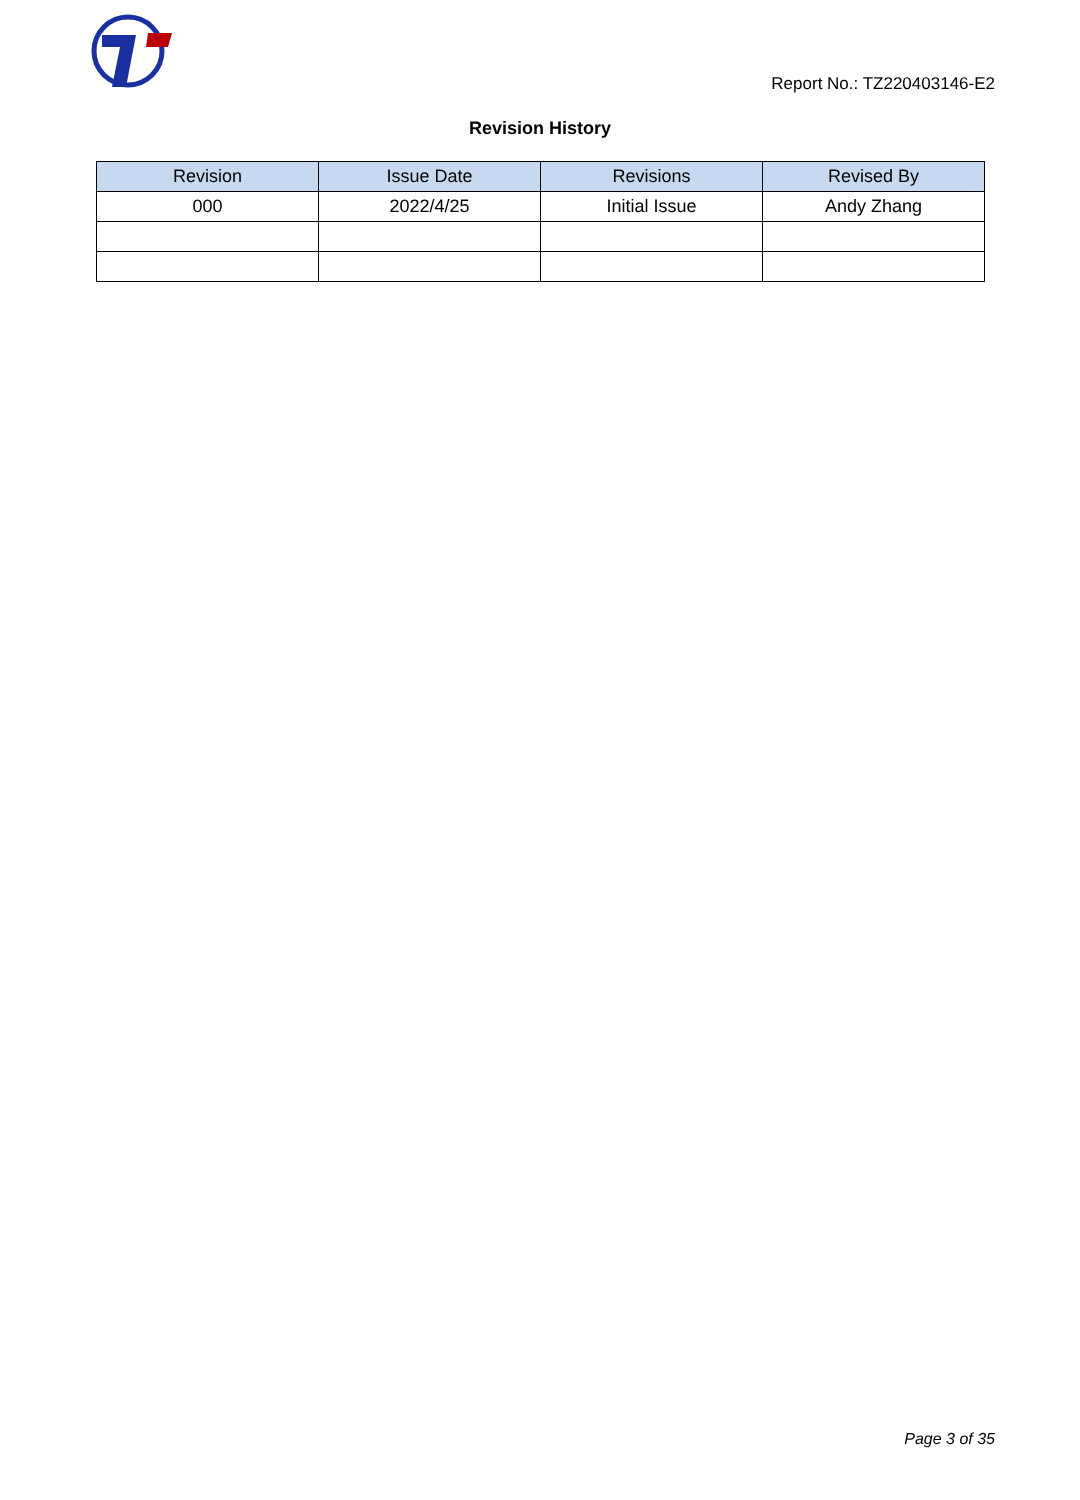Report No.: TZ220403146-E2
Revision History
| Revision | Issue Date | Revisions | Revised By |
| --- | --- | --- | --- |
| 000 | 2022/4/25 | Initial Issue | Andy Zhang |
Page 3 of 35